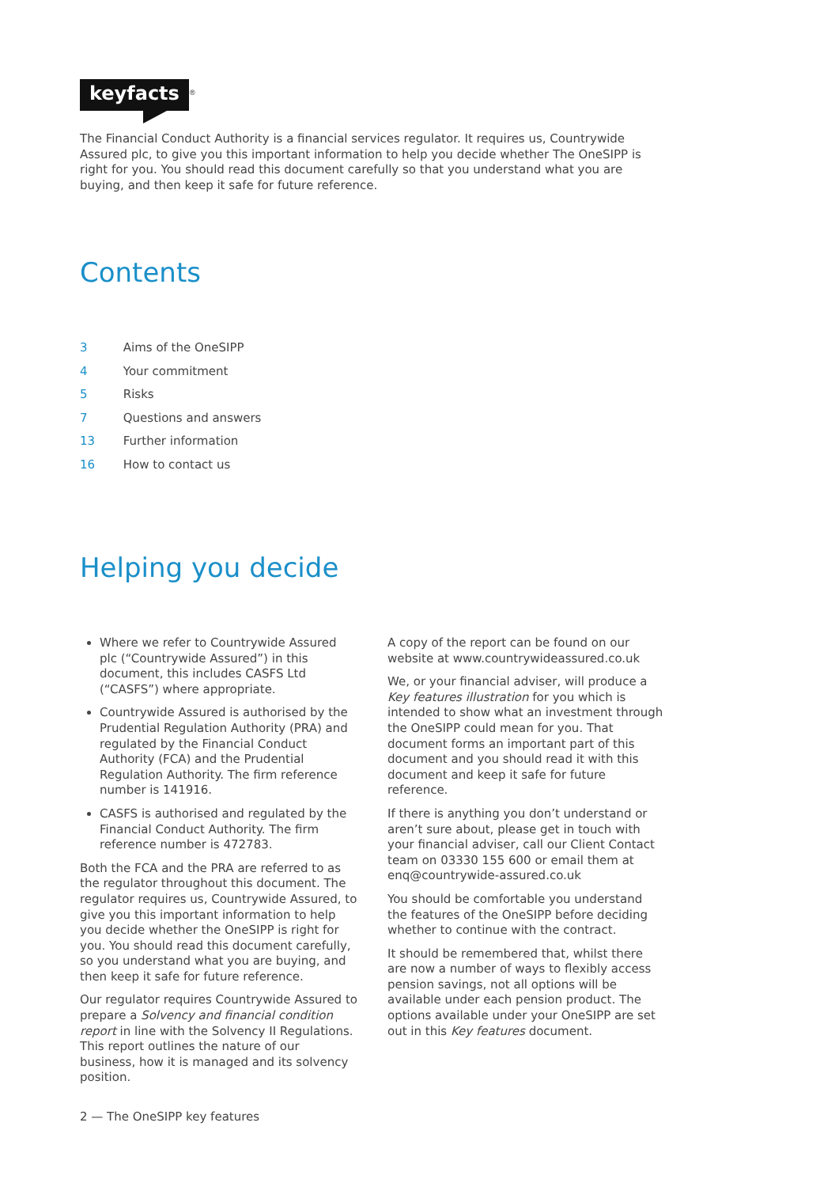keyfacts
<sup>®</sup>
The Financial Conduct Authority is a financial services regulator. It requires us, Countrywide Assured plc, to give you this important information to help you decide whether The OneSIPP is right for you. You should read this document carefully so that you understand what you are buying, and then keep it safe for future reference.
Contents
3 Aims of the OneSIPP
4 Your commitment
5 Risks
7 Questions and answers
13 Further information
16 How to contact us
Helping you decide
Where we refer to Countrywide Assured plc (“Countrywide Assured”) in this document, this includes CASFS Ltd (“CASFS”) where appropriate.
Countrywide Assured is authorised by the Prudential Regulation Authority (PRA) and regulated by the Financial Conduct Authority (FCA) and the Prudential Regulation Authority. The firm reference number is 141916.
CASFS is authorised and regulated by the Financial Conduct Authority. The firm reference number is 472783.
Both the FCA and the PRA are referred to as the regulator throughout this document. The regulator requires us, Countrywide Assured, to give you this important information to help you decide whether the OneSIPP is right for you. You should read this document carefully, so you understand what you are buying, and then keep it safe for future reference.
Our regulator requires Countrywide Assured to prepare a Solvency and financial condition report in line with the Solvency II Regulations. This report outlines the nature of our business, how it is managed and its solvency position.
A copy of the report can be found on our website at www.countrywideassured.co.uk
We, or your financial adviser, will produce a Key features illustration for you which is intended to show what an investment through the OneSIPP could mean for you. That document forms an important part of this document and you should read it with this document and keep it safe for future reference.
If there is anything you don’t understand or aren’t sure about, please get in touch with your financial adviser, call our Client Contact team on 03330 155 600 or email them at enq@countrywide-assured.co.uk
You should be comfortable you understand the features of the OneSIPP before deciding whether to continue with the contract.
It should be remembered that, whilst there are now a number of ways to flexibly access pension savings, not all options will be available under each pension product. The options available under your OneSIPP are set out in this Key features document.
2 — The OneSIPP key features